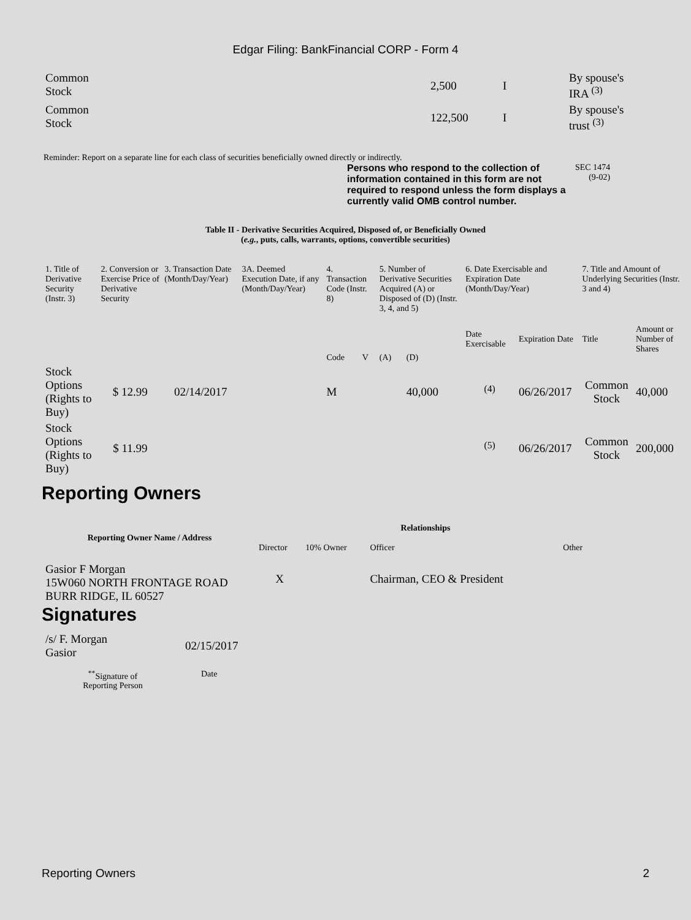Edgar Filing: BankFinancial CORP - Form 4
| Common Stock | 2,500 | I | By spouse's IRA <sup>(3)</sup> |
| Common Stock | 122,500 | I | By spouse's trust <sup>(3)</sup> |
Reminder: Report on a separate line for each class of securities beneficially owned directly or indirectly.
Persons who respond to the collection of information contained in this form are not required to respond unless the form displays a currently valid OMB control number.
SEC 1474
(9-02)
Table II - Derivative Securities Acquired, Disposed of, or Beneficially Owned
(e.g., puts, calls, warrants, options, convertible securities)
| 1. Title of Derivative Security (Instr. 3) | 2. Conversion or Exercise Price of Derivative Security | 3. Transaction Date (Month/Day/Year) | 3A. Deemed Execution Date, if any (Month/Day/Year) | 4. Transaction Code (Instr. 8) | | 5. Number of Derivative Securities Acquired (A) or Disposed of (D) (Instr. 3, 4, and 5) | | 6. Date Exercisable and Expiration Date (Month/Day/Year) | | 7. Title and Amount of Underlying Securities (Instr. 3 and 4) | |
| | | | | Code | V | (A) | (D) | Date Exercisable | Expiration Date | Title | Amount or Number of Shares |
| Stock Options (Rights to Buy) | $ 12.99 | 02/14/2017 | | M | | | 40,000 | <sup>(4)</sup> | 06/26/2017 | Common Stock | 40,000 |
| Stock Options (Rights to Buy) | $ 11.99 | | | | | | | <sup>(5)</sup> | 06/26/2017 | Common Stock | 200,000 |
Reporting Owners
| Reporting Owner Name / Address | Relationships | | | |
| --- | --- | --- | --- | --- |
| | Director | 10% Owner | Officer | Other |
| Gasior F Morgan 15W060 NORTH FRONTAGE ROAD BURR RIDGE, IL 60527 | X | | Chairman, CEO & President | |
Signatures
| /s/ F. Morgan Gasior | 02/15/2017 |
| <sup>**</sup> Signature of Reporting Person | Date |
Reporting Owners 2